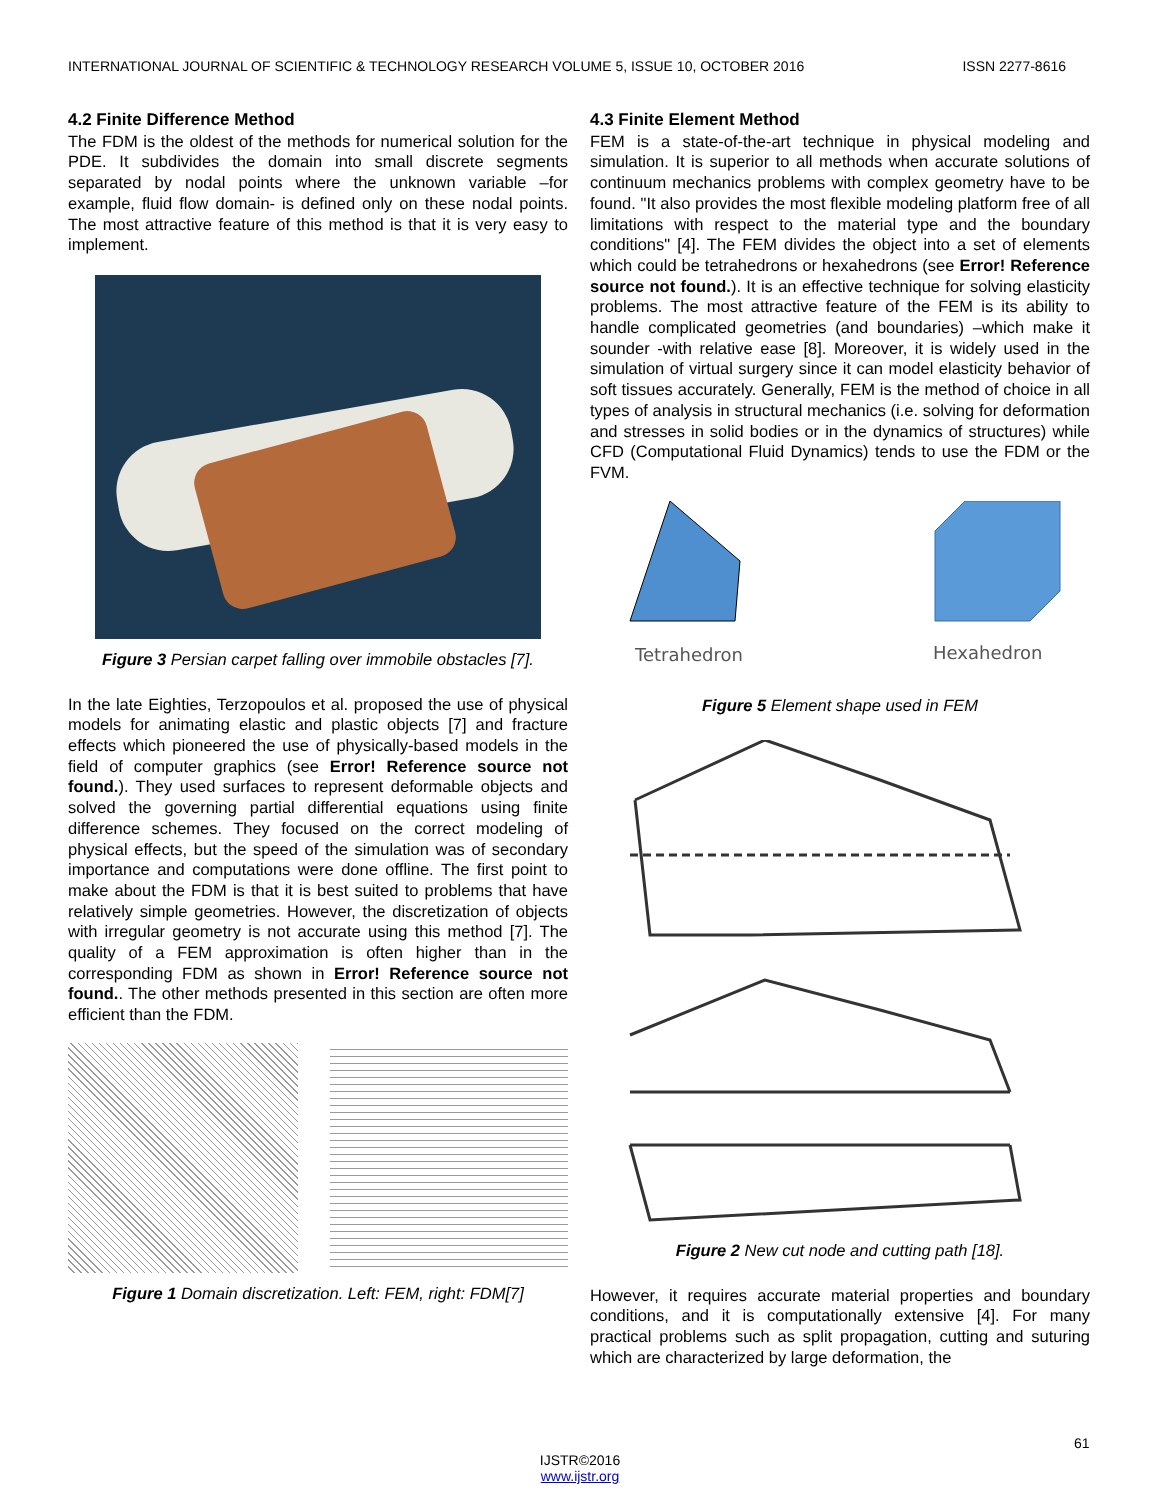INTERNATIONAL JOURNAL OF SCIENTIFIC & TECHNOLOGY RESEARCH VOLUME 5, ISSUE 10, OCTOBER 2016 ISSN 2277-8616
4.2 Finite Difference Method
The FDM is the oldest of the methods for numerical solution for the PDE. It subdivides the domain into small discrete segments separated by nodal points where the unknown variable –for example, fluid flow domain- is defined only on these nodal points. The most attractive feature of this method is that it is very easy to implement.
Figure 3 Persian carpet falling over immobile obstacles [7].
In the late Eighties, Terzopoulos et al. proposed the use of physical models for animating elastic and plastic objects [7] and fracture effects which pioneered the use of physically-based models in the field of computer graphics (see Error! Reference source not found.). They used surfaces to represent deformable objects and solved the governing partial differential equations using finite difference schemes. They focused on the correct modeling of physical effects, but the speed of the simulation was of secondary importance and computations were done offline. The first point to make about the FDM is that it is best suited to problems that have relatively simple geometries. However, the discretization of objects with irregular geometry is not accurate using this method [7]. The quality of a FEM approximation is often higher than in the corresponding FDM as shown in Error! Reference source not found.. The other methods presented in this section are often more efficient than the FDM.
Figure 1 Domain discretization. Left: FEM, right: FDM[7]
4.3 Finite Element Method
FEM is a state-of-the-art technique in physical modeling and simulation. It is superior to all methods when accurate solutions of continuum mechanics problems with complex geometry have to be found. "It also provides the most flexible modeling platform free of all limitations with respect to the material type and the boundary conditions" [4]. The FEM divides the object into a set of elements which could be tetrahedrons or hexahedrons (see Error! Reference source not found.). It is an effective technique for solving elasticity problems. The most attractive feature of the FEM is its ability to handle complicated geometries (and boundaries) –which make it sounder -with relative ease [8]. Moreover, it is widely used in the simulation of virtual surgery since it can model elasticity behavior of soft tissues accurately. Generally, FEM is the method of choice in all types of analysis in structural mechanics (i.e. solving for deformation and stresses in solid bodies or in the dynamics of structures) while CFD (Computational Fluid Dynamics) tends to use the FDM or the FVM.
Tetrahedron
Hexahedron
Figure 5 Element shape used in FEM
Figure 2 New cut node and cutting path [18].
However, it requires accurate material properties and boundary conditions, and it is computationally extensive [4]. For many practical problems such as split propagation, cutting and suturing which are characterized by large deformation, the
61
IJSTR©2016
www.ijstr.org